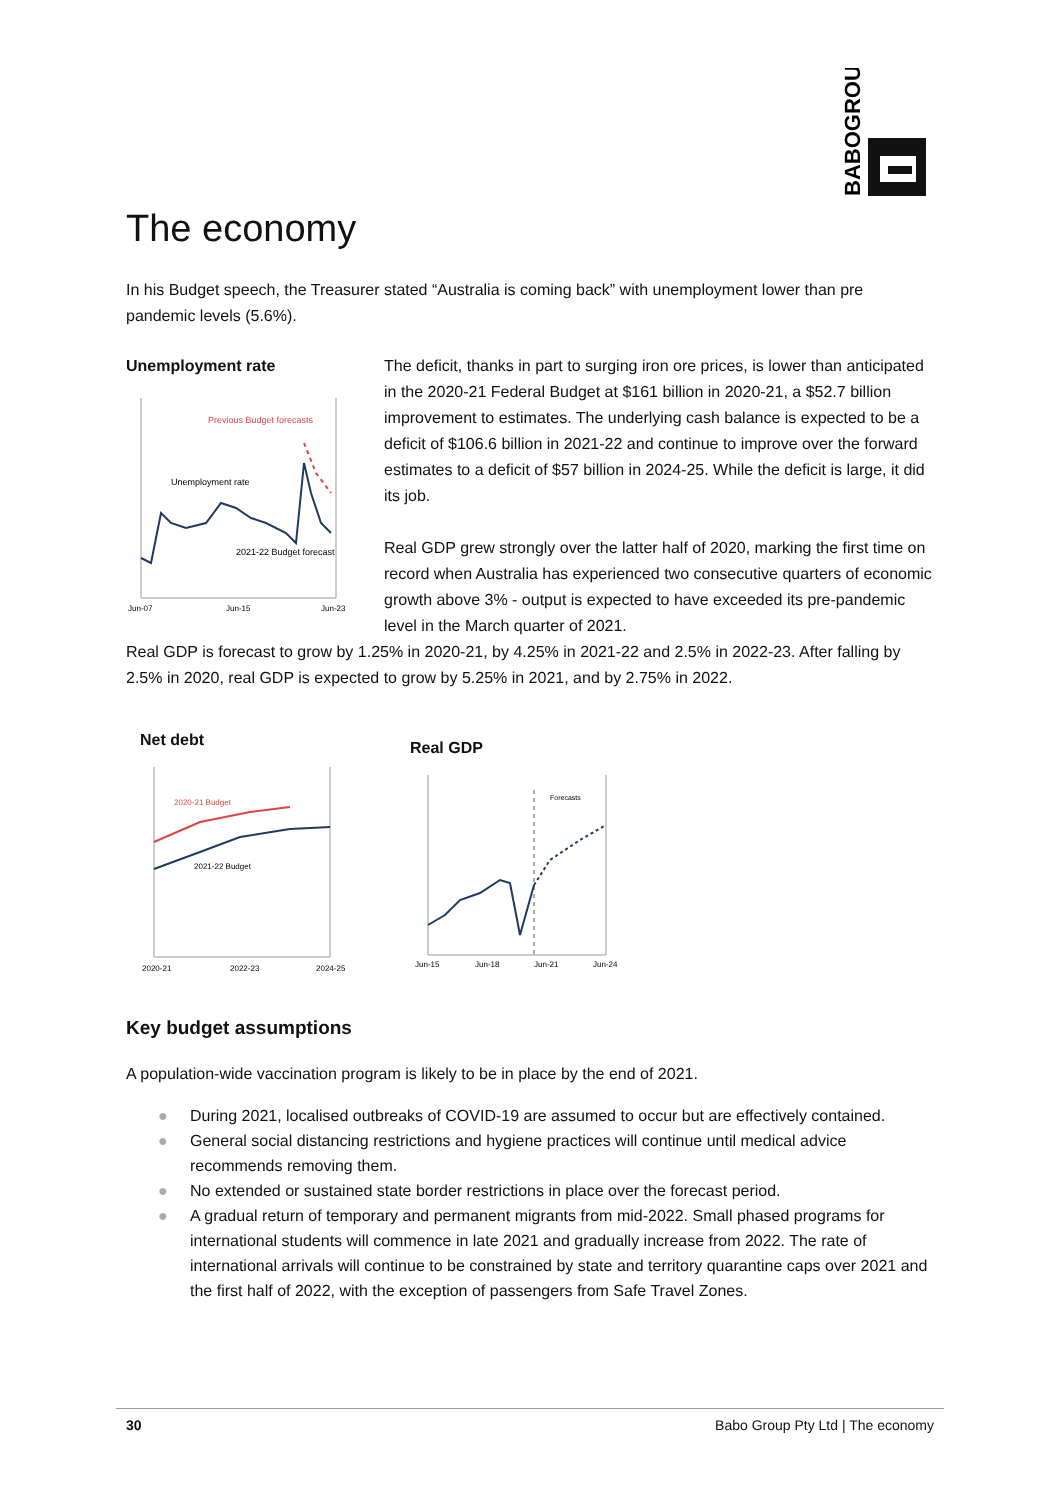BABOGROUP
The economy
In his Budget speech, the Treasurer stated “Australia is coming back” with unemployment lower than pre pandemic levels (5.6%).
Unemployment rate
Previous Budget forecasts
Unemployment rate
2021-22 Budget forecast
Jun-07
Jun-15
Jun-23
The deficit, thanks in part to surging iron ore prices, is lower than anticipated in the 2020-21 Federal Budget at $161 billion in 2020-21, a $52.7 billion improvement to estimates. The underlying cash balance is expected to be a deficit of $106.6 billion in 2021-22 and continue to improve over the forward estimates to a deficit of $57 billion in 2024-25. While the deficit is large, it did its job.
Real GDP grew strongly over the latter half of 2020, marking the first time on record when Australia has experienced two consecutive quarters of economic growth above 3% - output is expected to have exceeded its pre-pandemic level in the March quarter of 2021.
Real GDP is forecast to grow by 1.25% in 2020-21, by 4.25% in 2021-22 and 2.5% in 2022-23. After falling by 2.5% in 2020, real GDP is expected to grow by 5.25% in 2021, and by 2.75% in 2022.
Net debt
2020-21 Budget
2021-22 Budget
2020-21
2022-23
2024-25
Real GDP
Forecasts
Jun-15
Jun-18
Jun-21
Jun-24
Key budget assumptions
A population-wide vaccination program is likely to be in place by the end of 2021.
● During 2021, localised outbreaks of COVID-19 are assumed to occur but are effectively contained.
● General social distancing restrictions and hygiene practices will continue until medical advice recommends removing them.
● No extended or sustained state border restrictions in place over the forecast period.
● A gradual return of temporary and permanent migrants from mid-2022. Small phased programs for international students will commence in late 2021 and gradually increase from 2022. The rate of international arrivals will continue to be constrained by state and territory quarantine caps over 2021 and the first half of 2022, with the exception of passengers from Safe Travel Zones.
30 Babo Group Pty Ltd | The economy